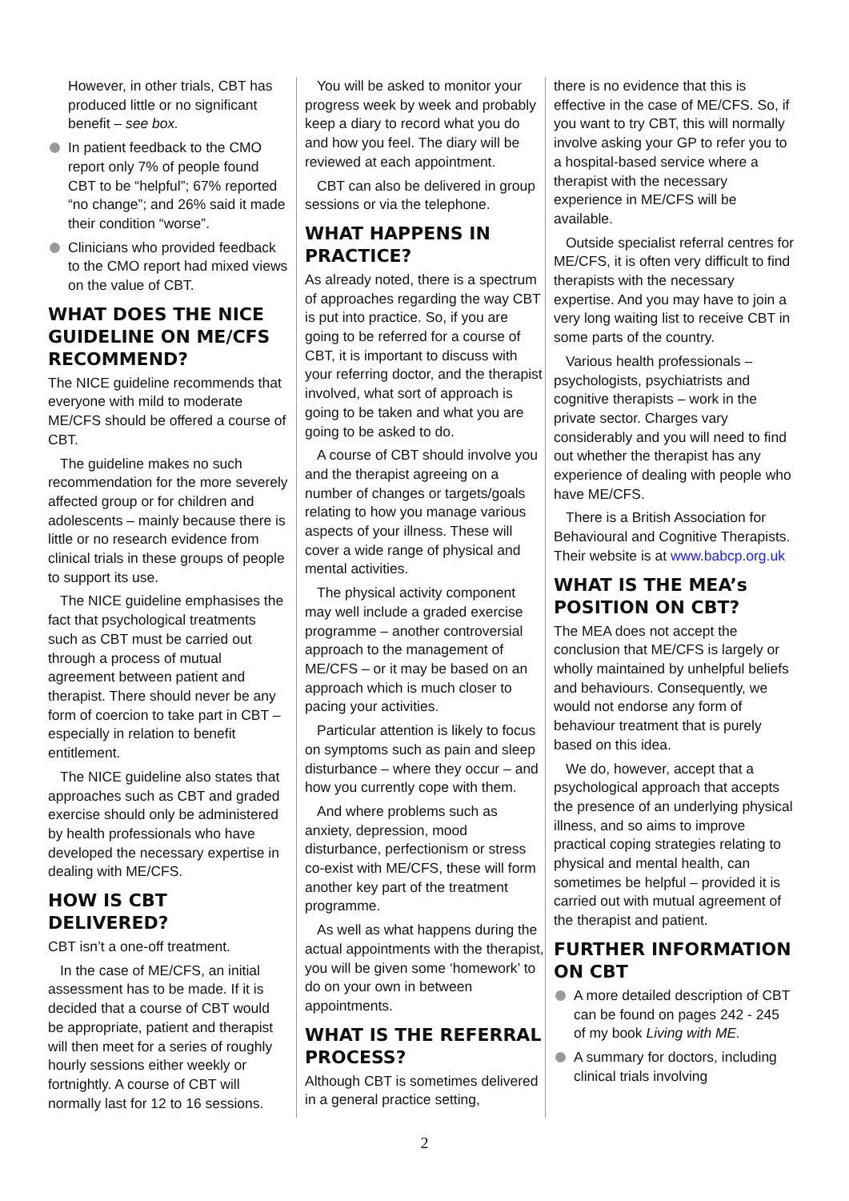However, in other trials, CBT has produced little or no significant benefit – see box.
In patient feedback to the CMO report only 7% of people found CBT to be “helpful”; 67% reported “no change”; and 26% said it made their condition “worse”.
Clinicians who provided feedback to the CMO report had mixed views on the value of CBT.
WHAT DOES THE NICE GUIDELINE ON ME/CFS RECOMMEND?
The NICE guideline recommends that everyone with mild to moderate ME/CFS should be offered a course of CBT.
The guideline makes no such recommendation for the more severely affected group or for children and adolescents – mainly because there is little or no research evidence from clinical trials in these groups of people to support its use.
The NICE guideline emphasises the fact that psychological treatments such as CBT must be carried out through a process of mutual agreement between patient and therapist. There should never be any form of coercion to take part in CBT – especially in relation to benefit entitlement.
The NICE guideline also states that approaches such as CBT and graded exercise should only be administered by health professionals who have developed the necessary expertise in dealing with ME/CFS.
HOW IS CBT DELIVERED?
CBT isn’t a one-off treatment.
In the case of ME/CFS, an initial assessment has to be made. If it is decided that a course of CBT would be appropriate, patient and therapist will then meet for a series of roughly hourly sessions either weekly or fortnightly. A course of CBT will normally last for 12 to 16 sessions.
You will be asked to monitor your progress week by week and probably keep a diary to record what you do and how you feel. The diary will be reviewed at each appointment.
CBT can also be delivered in group sessions or via the telephone.
WHAT HAPPENS IN PRACTICE?
As already noted, there is a spectrum of approaches regarding the way CBT is put into practice. So, if you are going to be referred for a course of CBT, it is important to discuss with your referring doctor, and the therapist involved, what sort of approach is going to be taken and what you are going to be asked to do.
A course of CBT should involve you and the therapist agreeing on a number of changes or targets/goals relating to how you manage various aspects of your illness. These will cover a wide range of physical and mental activities.
The physical activity component may well include a graded exercise programme – another controversial approach to the management of ME/CFS – or it may be based on an approach which is much closer to pacing your activities.
Particular attention is likely to focus on symptoms such as pain and sleep disturbance – where they occur – and how you currently cope with them.
And where problems such as anxiety, depression, mood disturbance, perfectionism or stress co-exist with ME/CFS, these will form another key part of the treatment programme.
As well as what happens during the actual appointments with the therapist, you will be given some ‘homework’ to do on your own in between appointments.
WHAT IS THE REFERRAL PROCESS?
Although CBT is sometimes delivered in a general practice setting,
there is no evidence that this is effective in the case of ME/CFS. So, if you want to try CBT, this will normally involve asking your GP to refer you to a hospital-based service where a therapist with the necessary experience in ME/CFS will be available.
Outside specialist referral centres for ME/CFS, it is often very difficult to find therapists with the necessary expertise. And you may have to join a very long waiting list to receive CBT in some parts of the country.
Various health professionals – psychologists, psychiatrists and cognitive therapists – work in the private sector. Charges vary considerably and you will need to find out whether the therapist has any experience of dealing with people who have ME/CFS.
There is a British Association for Behavioural and Cognitive Therapists. Their website is at www.babcp.org.uk
WHAT IS THE MEA’s POSITION ON CBT?
The MEA does not accept the conclusion that ME/CFS is largely or wholly maintained by unhelpful beliefs and behaviours. Consequently, we would not endorse any form of behaviour treatment that is purely based on this idea.
We do, however, accept that a psychological approach that accepts the presence of an underlying physical illness, and so aims to improve practical coping strategies relating to physical and mental health, can sometimes be helpful – provided it is carried out with mutual agreement of the therapist and patient.
FURTHER INFORMATION ON CBT
A more detailed description of CBT can be found on pages 242 - 245 of my book Living with ME.
A summary for doctors, including clinical trials involving
2